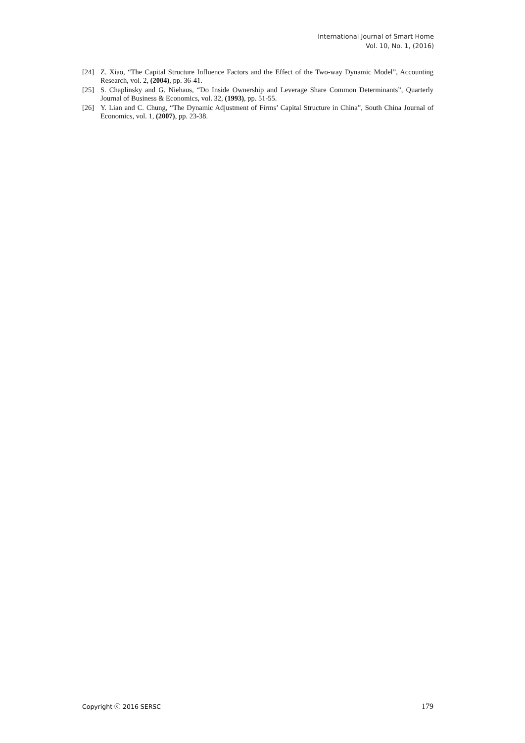International Journal of Smart Home
Vol. 10, No. 1, (2016)
[24] Z. Xiao, “The Capital Structure Influence Factors and the Effect of the Two-way Dynamic Model”, Accounting Research, vol. 2, (2004), pp. 36-41.
[25] S. Chaplinsky and G. Niehaus, “Do Inside Ownership and Leverage Share Common Determinants”, Quarterly Journal of Business & Economics, vol. 32, (1993), pp. 51-55.
[26] Y. Lian and C. Chung, “The Dynamic Adjustment of Firms’ Capital Structure in China”, South China Journal of Economics, vol. 1, (2007), pp. 23-38.
Copyright ⓒ 2016 SERSC 179